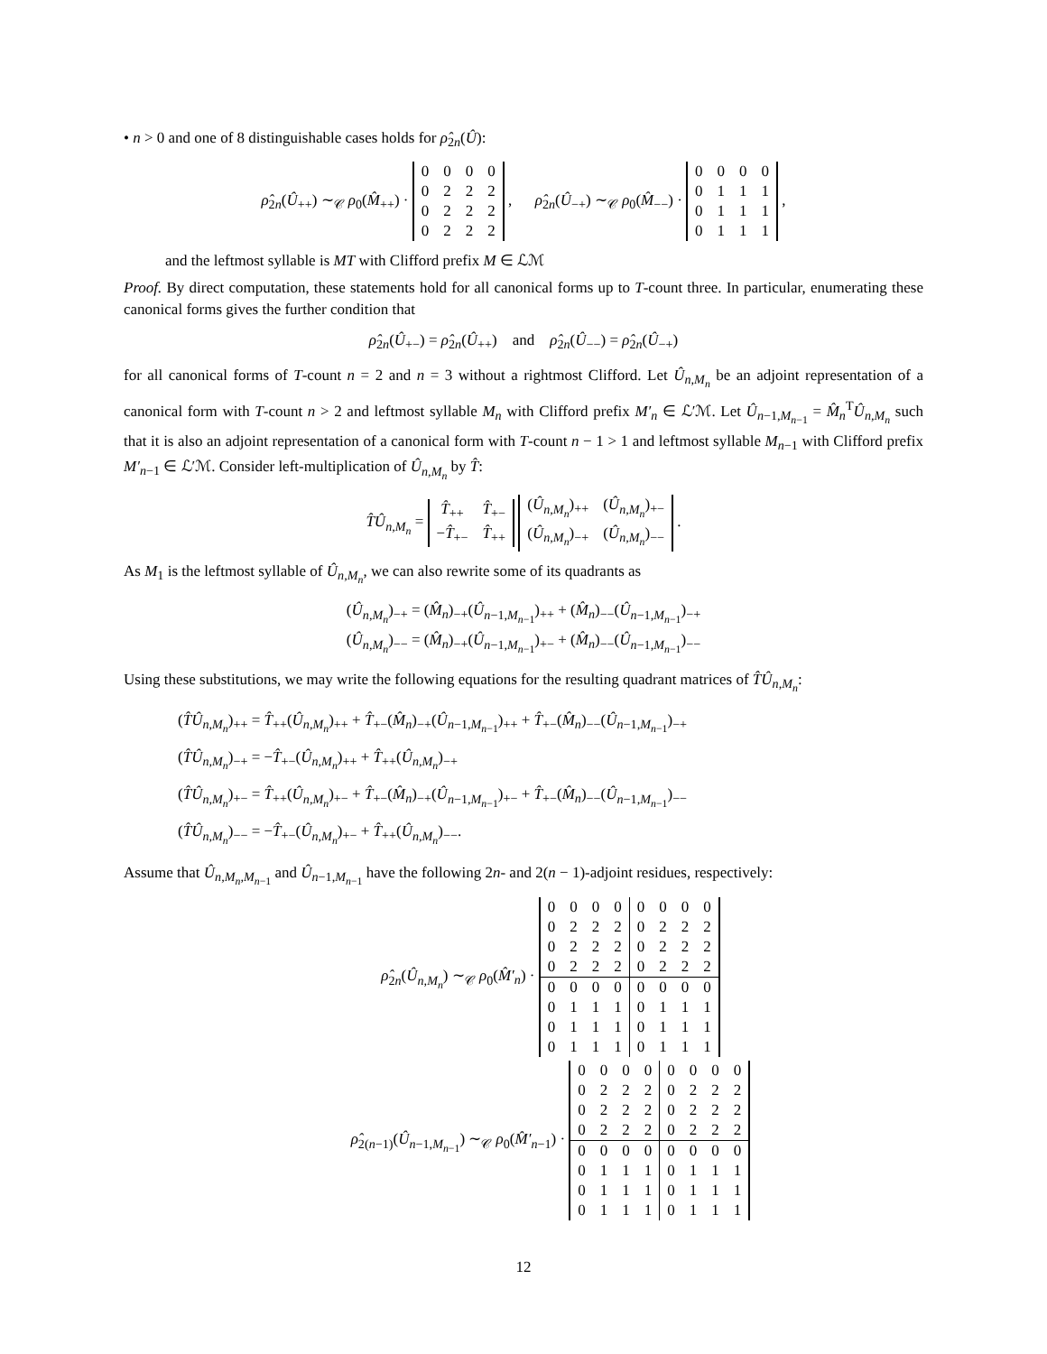• n > 0 and one of 8 distinguishable cases holds for ρ̂<sub>2n</sub>(Û):
ρ̂<sub>2n</sub>(Û<sub>++</sub>) ∼<sub>𝒞</sub> ρ<sub>0</sub>(M̂<sub>++</sub>) ·
| 0 | 0 | 0 | 0 |
| 0 | 2 | 2 | 2 |
| 0 | 2 | 2 | 2 |
| 0 | 2 | 2 | 2 |
, ρ̂<sub>2n</sub>(Û<sub>−+</sub>) ∼<sub>𝒞</sub> ρ<sub>0</sub>(M̂<sub>−−</sub>) ·
| 0 | 0 | 0 | 0 |
| 0 | 1 | 1 | 1 |
| 0 | 1 | 1 | 1 |
| 0 | 1 | 1 | 1 |
,
and the leftmost syllable is MT with Clifford prefix M ∈ ℒℳ
Proof. By direct computation, these statements hold for all canonical forms up to T-count three. In particular, enumerating these canonical forms gives the further condition that
ρ̂<sub>2n</sub>(Û<sub>+−</sub>) = ρ̂<sub>2n</sub>(Û<sub>++</sub>) and ρ̂<sub>2n</sub>(Û<sub>−−</sub>) = ρ̂<sub>2n</sub>(Û<sub>−+</sub>)
for all canonical forms of T-count n = 2 and n = 3 without a rightmost Clifford. Let Û<sub>n,M<sub>n</sub></sub> be an adjoint representation of a canonical form with T-count n > 2 and leftmost syllable M<sub>n</sub> with Clifford prefix M′<sub>n</sub> ∈ ℒ′ℳ. Let Û<sub>n−1,M<sub>n−1</sub></sub> = M̂<sub>n</sub><sup>T</sup>Û<sub>n,M<sub>n</sub></sub> such that it is also an adjoint representation of a canonical form with T-count n − 1 > 1 and leftmost syllable M<sub>n−1</sub> with Clifford prefix M′<sub>n−1</sub> ∈ ℒ′ℳ. Consider left-multiplication of Û<sub>n,M<sub>n</sub></sub> by T̂:
T̂Û<sub>n,M<sub>n</sub></sub> =
| T̂<sub>++</sub> | T̂<sub>+−</sub> |
| − T̂<sub>+−</sub> | T̂<sub>++</sub> |
| ( Û<sub>n,M<sub>n</sub></sub>)<sub>++</sub> | ( Û<sub>n,M<sub>n</sub></sub>)<sub>+−</sub> |
| ( Û<sub>n,M<sub>n</sub></sub>)<sub>−+</sub> | ( Û<sub>n,M<sub>n</sub></sub>)<sub>−−</sub> |
.
As M<sub>1</sub> is the leftmost syllable of Û<sub>n,M<sub>n</sub></sub>, we can also rewrite some of its quadrants as
(Û<sub>n,M<sub>n</sub></sub>)<sub>−+</sub> = (M̂<sub>n</sub>)<sub>−+</sub>(Û<sub>n−1,M<sub>n−1</sub></sub>)<sub>++</sub> + (M̂<sub>n</sub>)<sub>−−</sub>(Û<sub>n−1,M<sub>n−1</sub></sub>)<sub>−+</sub>
(Û<sub>n,M<sub>n</sub></sub>)<sub>−−</sub> = (M̂<sub>n</sub>)<sub>−+</sub>(Û<sub>n−1,M<sub>n−1</sub></sub>)<sub>+−</sub> + (M̂<sub>n</sub>)<sub>−−</sub>(Û<sub>n−1,M<sub>n−1</sub></sub>)<sub>−−</sub>
Using these substitutions, we may write the following equations for the resulting quadrant matrices of T̂Û<sub>n,M<sub>n</sub></sub>:
(T̂Û<sub>n,M<sub>n</sub></sub>)<sub>++</sub> = T̂<sub>++</sub>(Û<sub>n,M<sub>n</sub></sub>)<sub>++</sub> + T̂<sub>+−</sub>(M̂<sub>n</sub>)<sub>−+</sub>(Û<sub>n−1,M<sub>n−1</sub></sub>)<sub>++</sub> + T̂<sub>+−</sub>(M̂<sub>n</sub>)<sub>−−</sub>(Û<sub>n−1,M<sub>n−1</sub></sub>)<sub>−+</sub>
(T̂Û<sub>n,M<sub>n</sub></sub>)<sub>−+</sub> = −T̂<sub>+−</sub>(Û<sub>n,M<sub>n</sub></sub>)<sub>++</sub> + T̂<sub>++</sub>(Û<sub>n,M<sub>n</sub></sub>)<sub>−+</sub>
(T̂Û<sub>n,M<sub>n</sub></sub>)<sub>+−</sub> = T̂<sub>++</sub>(Û<sub>n,M<sub>n</sub></sub>)<sub>+−</sub> + T̂<sub>+−</sub>(M̂<sub>n</sub>)<sub>−+</sub>(Û<sub>n−1,M<sub>n−1</sub></sub>)<sub>+−</sub> + T̂<sub>+−</sub>(M̂<sub>n</sub>)<sub>−−</sub>(Û<sub>n−1,M<sub>n−1</sub></sub>)<sub>−−</sub>
(T̂Û<sub>n,M<sub>n</sub></sub>)<sub>−−</sub> = −T̂<sub>+−</sub>(Û<sub>n,M<sub>n</sub></sub>)<sub>+−</sub> + T̂<sub>++</sub>(Û<sub>n,M<sub>n</sub></sub>)<sub>−−</sub>.
Assume that Û<sub>n,M<sub>n</sub>,M<sub>n−1</sub></sub> and Û<sub>n−1,M<sub>n−1</sub></sub> have the following 2n- and 2(n − 1)-adjoint residues, respectively:
ρ̂<sub>2n</sub>(Û<sub>n,M<sub>n</sub></sub>) ∼<sub>𝒞</sub> ρ<sub>0</sub>(M̂′<sub>n</sub>) ·
| 0 | 0 | 0 | 0 | 0 | 0 | 0 | 0 |
| 0 | 2 | 2 | 2 | 0 | 2 | 2 | 2 |
| 0 | 2 | 2 | 2 | 0 | 2 | 2 | 2 |
| 0 | 2 | 2 | 2 | 0 | 2 | 2 | 2 |
| 0 | 0 | 0 | 0 | 0 | 0 | 0 | 0 |
| 0 | 1 | 1 | 1 | 0 | 1 | 1 | 1 |
| 0 | 1 | 1 | 1 | 0 | 1 | 1 | 1 |
| 0 | 1 | 1 | 1 | 0 | 1 | 1 | 1 |
ρ̂<sub>2(n−1)</sub>(Û<sub>n−1,M<sub>n−1</sub></sub>) ∼<sub>𝒞</sub> ρ<sub>0</sub>(M̂′<sub>n−1</sub>) ·
| 0 | 0 | 0 | 0 | 0 | 0 | 0 | 0 |
| 0 | 2 | 2 | 2 | 0 | 2 | 2 | 2 |
| 0 | 2 | 2 | 2 | 0 | 2 | 2 | 2 |
| 0 | 2 | 2 | 2 | 0 | 2 | 2 | 2 |
| 0 | 0 | 0 | 0 | 0 | 0 | 0 | 0 |
| 0 | 1 | 1 | 1 | 0 | 1 | 1 | 1 |
| 0 | 1 | 1 | 1 | 0 | 1 | 1 | 1 |
| 0 | 1 | 1 | 1 | 0 | 1 | 1 | 1 |
12